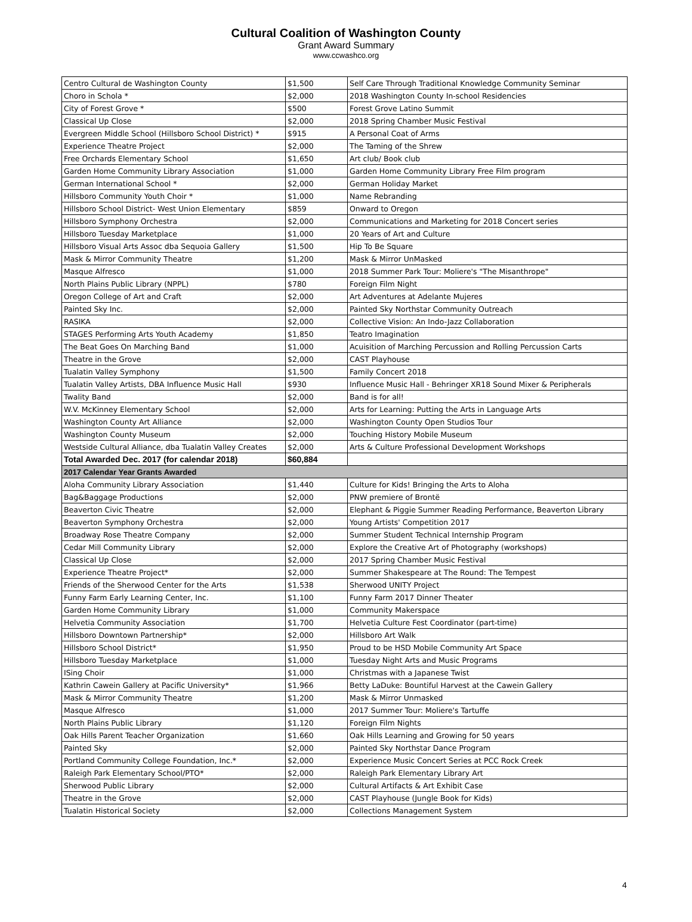Cultural Coalition of Washington County
Grant Award Summary
www.ccwashco.org
| Centro Cultural de Washington County | $1,500 | Self Care Through Traditional Knowledge Community Seminar |
| Choro in Schola * | $2,000 | 2018 Washington County In-school Residencies |
| City of Forest Grove * | $500 | Forest Grove Latino Summit |
| Classical Up Close | $2,000 | 2018 Spring Chamber Music Festival |
| Evergreen Middle School (Hillsboro School District) * | $915 | A Personal Coat of Arms |
| Experience Theatre Project | $2,000 | The Taming of the Shrew |
| Free Orchards Elementary School | $1,650 | Art club/ Book club |
| Garden Home Community Library Association | $1,000 | Garden Home Community Library Free Film program |
| German International School * | $2,000 | German Holiday Market |
| Hillsboro Community Youth Choir * | $1,000 | Name Rebranding |
| Hillsboro School District- West Union Elementary | $859 | Onward to Oregon |
| Hillsboro Symphony Orchestra | $2,000 | Communications and Marketing for 2018 Concert series |
| Hillsboro Tuesday Marketplace | $1,000 | 20 Years of Art and Culture |
| Hillsboro Visual Arts Assoc dba Sequoia Gallery | $1,500 | Hip To Be Square |
| Mask & Mirror Community Theatre | $1,200 | Mask & Mirror UnMasked |
| Masque Alfresco | $1,000 | 2018 Summer Park Tour: Moliere's "The Misanthrope" |
| North Plains Public Library (NPPL) | $780 | Foreign Film Night |
| Oregon College of Art and Craft | $2,000 | Art Adventures at Adelante Mujeres |
| Painted Sky Inc. | $2,000 | Painted Sky Northstar Community Outreach |
| RASIKA | $2,000 | Collective Vision: An Indo-Jazz Collaboration |
| STAGES Performing Arts Youth Academy | $1,850 | Teatro Imagination |
| The Beat Goes On Marching Band | $1,000 | Acuisition of Marching Percussion and Rolling Percussion Carts |
| Theatre in the Grove | $2,000 | CAST Playhouse |
| Tualatin Valley Symphony | $1,500 | Family Concert 2018 |
| Tualatin Valley Artists, DBA Influence Music Hall | $930 | Influence Music Hall - Behringer XR18 Sound Mixer & Peripherals |
| Twality Band | $2,000 | Band is for all! |
| W.V. McKinney Elementary School | $2,000 | Arts for Learning: Putting the Arts in Language Arts |
| Washington County Art Alliance | $2,000 | Washington County Open Studios Tour |
| Washington County Museum | $2,000 | Touching History Mobile Museum |
| Westside Cultural Alliance, dba Tualatin Valley Creates | $2,000 | Arts & Culture Professional Development Workshops |
| Total Awarded Dec. 2017 (for calendar 2018) | $60,884 | |
| 2017 Calendar Year Grants Awarded | | |
| Aloha Community Library Association | $1,440 | Culture for Kids! Bringing the Arts to Aloha |
| Bag&Baggage Productions | $2,000 | PNW premiere of Brontë |
| Beaverton Civic Theatre | $2,000 | Elephant & Piggie Summer Reading Performance, Beaverton Library |
| Beaverton Symphony Orchestra | $2,000 | Young Artists' Competition 2017 |
| Broadway Rose Theatre Company | $2,000 | Summer Student Technical Internship Program |
| Cedar Mill Community Library | $2,000 | Explore the Creative Art of Photography (workshops) |
| Classical Up Close | $2,000 | 2017 Spring Chamber Music Festival |
| Experience Theatre Project* | $2,000 | Summer Shakespeare at The Round: The Tempest |
| Friends of the Sherwood Center for the Arts | $1,538 | Sherwood UNITY Project |
| Funny Farm Early Learning Center, Inc. | $1,100 | Funny Farm 2017 Dinner Theater |
| Garden Home Community Library | $1,000 | Community Makerspace |
| Helvetia Community Association | $1,700 | Helvetia Culture Fest Coordinator (part-time) |
| Hillsboro Downtown Partnership* | $2,000 | Hillsboro Art Walk |
| Hillsboro School District* | $1,950 | Proud to be HSD Mobile Community Art Space |
| Hillsboro Tuesday Marketplace | $1,000 | Tuesday Night Arts and Music Programs |
| ISing Choir | $1,000 | Christmas with a Japanese Twist |
| Kathrin Cawein Gallery at Pacific University* | $1,966 | Betty LaDuke: Bountiful Harvest at the Cawein Gallery |
| Mask & Mirror Community Theatre | $1,200 | Mask & Mirror Unmasked |
| Masque Alfresco | $1,000 | 2017 Summer Tour: Moliere's Tartuffe |
| North Plains Public Library | $1,120 | Foreign Film Nights |
| Oak Hills Parent Teacher Organization | $1,660 | Oak Hills Learning and Growing for 50 years |
| Painted Sky | $2,000 | Painted Sky Northstar Dance Program |
| Portland Community College Foundation, Inc.* | $2,000 | Experience Music Concert Series at PCC Rock Creek |
| Raleigh Park Elementary School/PTO* | $2,000 | Raleigh Park Elementary Library Art |
| Sherwood Public Library | $2,000 | Cultural Artifacts & Art Exhibit Case |
| Theatre in the Grove | $2,000 | CAST Playhouse (Jungle Book for Kids) |
| Tualatin Historical Society | $2,000 | Collections Management System |
4